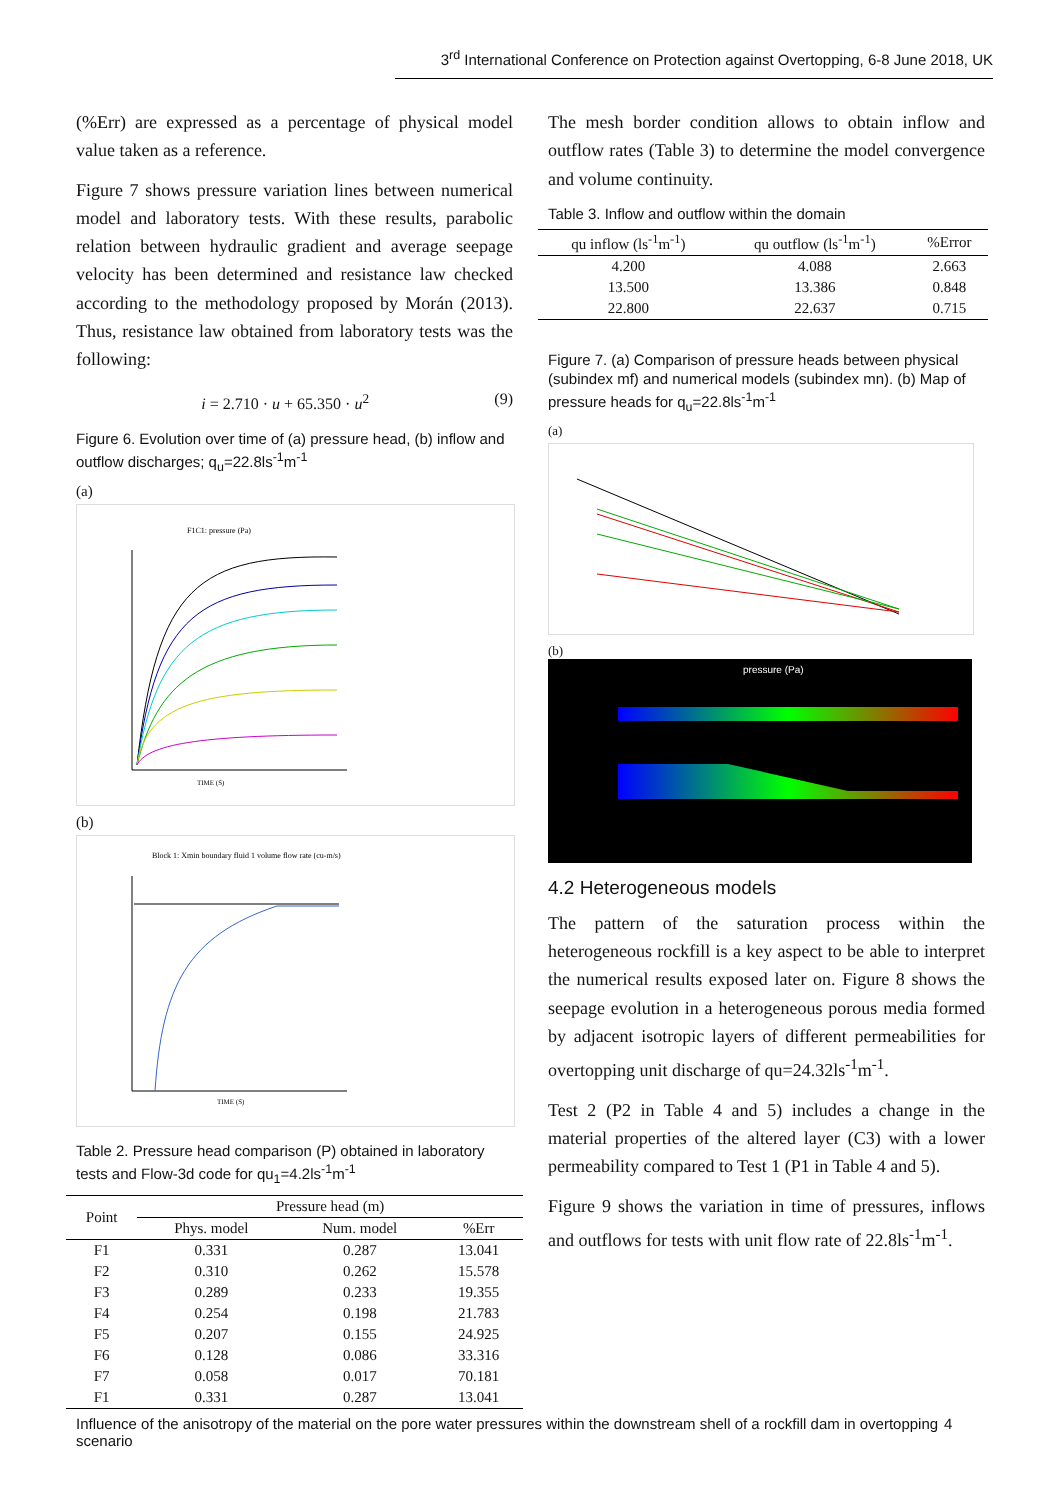3<sup>rd</sup> International Conference on Protection against Overtopping, 6-8 June 2018, UK
(%Err) are expressed as a percentage of physical model value taken as a reference.
Figure 7 shows pressure variation lines between numerical model and laboratory tests. With these results, parabolic relation between hydraulic gradient and average seepage velocity has been determined and resistance law checked according to the methodology proposed by Morán (2013). Thus, resistance law obtained from laboratory tests was the following:
i = 2.710 · u + 65.350 · u<sup>2</sup> (9)
Figure 6. Evolution over time of (a) pressure head, (b) inflow and outflow discharges; q<sub>u</sub>=22.8ls<sup>-1</sup>m<sup>-1</sup>
(a)
F1C1: pressure (Pa)
TIME (S)
(b)
Block 1: Xmin boundary fluid 1 volume flow rate (cu-m/s)
TIME (S)
Table 2. Pressure head comparison (P) obtained in laboratory tests and Flow-3d code for qu<sub>1</sub>=4.2ls<sup>-1</sup>m<sup>-1</sup>
| Point | Pressure head (m) | | |
| --- | --- | --- | --- |
| | Phys. model | Num. model | %Err |
| F1 | 0.331 | 0.287 | 13.041 |
| F2 | 0.310 | 0.262 | 15.578 |
| F3 | 0.289 | 0.233 | 19.355 |
| F4 | 0.254 | 0.198 | 21.783 |
| F5 | 0.207 | 0.155 | 24.925 |
| F6 | 0.128 | 0.086 | 33.316 |
| F7 | 0.058 | 0.017 | 70.181 |
| F1 | 0.331 | 0.287 | 13.041 |
The mesh border condition allows to obtain inflow and outflow rates (Table 3) to determine the model convergence and volume continuity.
Table 3. Inflow and outflow within the domain
| qu inflow (ls<sup>-1</sup>m<sup>-1</sup>) | qu outflow (ls<sup>-1</sup>m<sup>-1</sup>) | %Error |
| --- | --- | --- |
| 4.200 | 4.088 | 2.663 |
| 13.500 | 13.386 | 0.848 |
| 22.800 | 22.637 | 0.715 |
Figure 7. (a) Comparison of pressure heads between physical (subindex mf) and numerical models (subindex mn). (b) Map of pressure heads for q<sub>u</sub>=22.8ls<sup>-1</sup>m<sup>-1</sup>
(a)
(b)
pressure (Pa)
4.2 Heterogeneous models
The pattern of the saturation process within the heterogeneous rockfill is a key aspect to be able to interpret the numerical results exposed later on. Figure 8 shows the seepage evolution in a heterogeneous porous media formed by adjacent isotropic layers of different permeabilities for overtopping unit discharge of qu=24.32ls<sup>-1</sup>m<sup>-1</sup>.
Test 2 (P2 in Table 4 and 5) includes a change in the material properties of the altered layer (C3) with a lower permeability compared to Test 1 (P1 in Table 4 and 5).
Figure 9 shows the variation in time of pressures, inflows and outflows for tests with unit flow rate of 22.8ls<sup>-1</sup>m<sup>-1</sup>.
Influence of the anisotropy of the material on the pore water pressures within the downstream shell of a rockfill dam in overtopping scenario 4